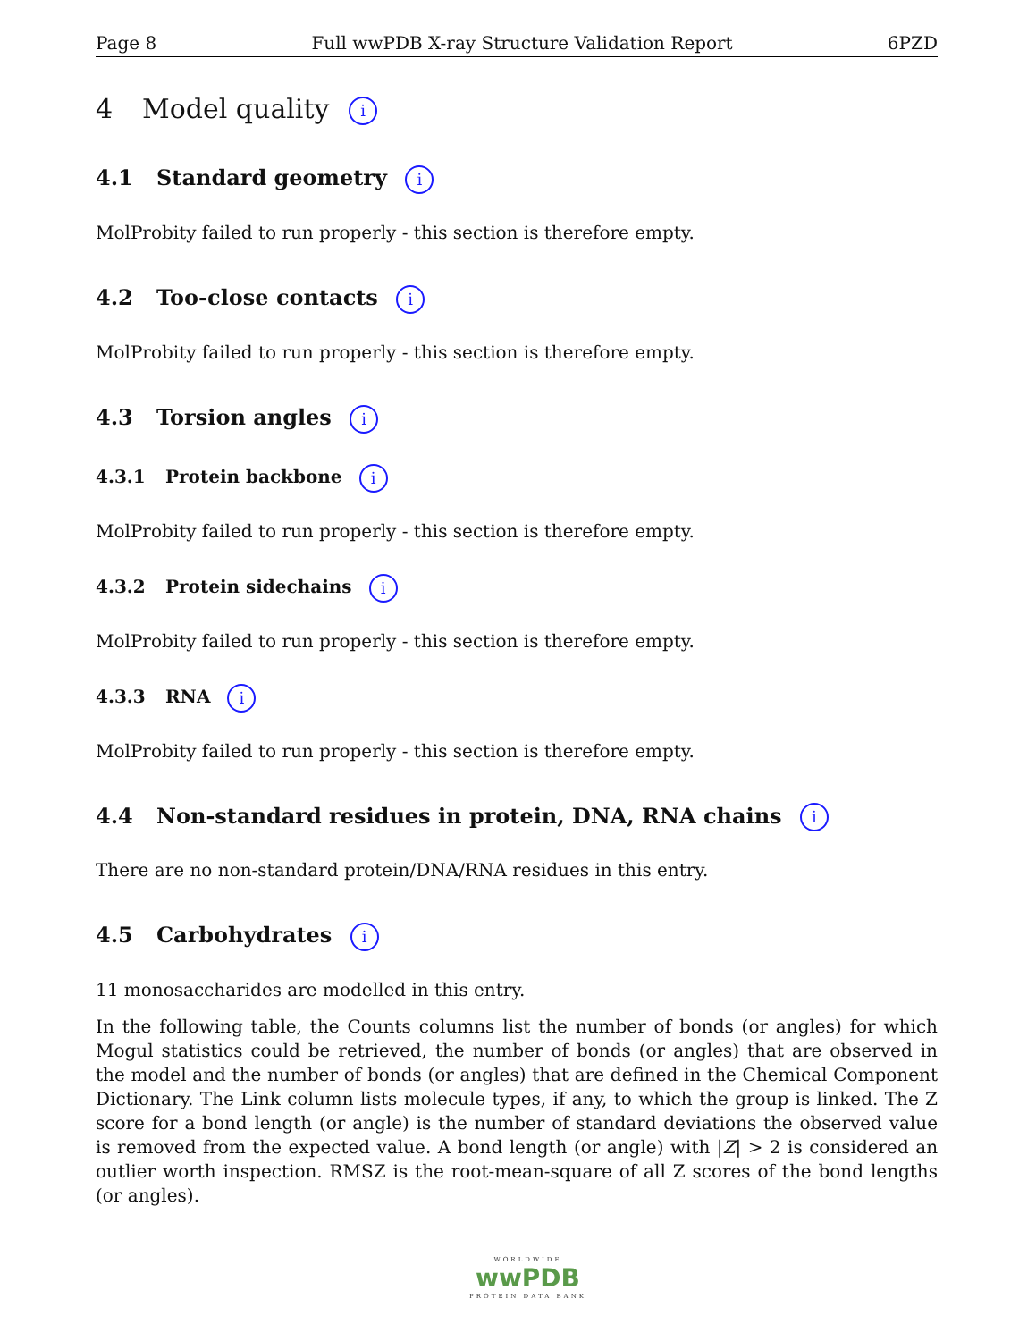Page 8 Full wwPDB X-ray Structure Validation Report 6PZD
4 Model quality i
4.1 Standard geometry i
MolProbity failed to run properly - this section is therefore empty.
4.2 Too-close contacts i
MolProbity failed to run properly - this section is therefore empty.
4.3 Torsion angles i
4.3.1 Protein backbone i
MolProbity failed to run properly - this section is therefore empty.
4.3.2 Protein sidechains i
MolProbity failed to run properly - this section is therefore empty.
4.3.3 RNA i
MolProbity failed to run properly - this section is therefore empty.
4.4 Non-standard residues in protein, DNA, RNA chains i
There are no non-standard protein/DNA/RNA residues in this entry.
4.5 Carbohydrates i
11 monosaccharides are modelled in this entry.
In the following table, the Counts columns list the number of bonds (or angles) for which Mogul statistics could be retrieved, the number of bonds (or angles) that are observed in the model and the number of bonds (or angles) that are defined in the Chemical Component Dictionary. The Link column lists molecule types, if any, to which the group is linked. The Z score for a bond length (or angle) is the number of standard deviations the observed value is removed from the expected value. A bond length (or angle) with |Z| > 2 is considered an outlier worth inspection. RMSZ is the root-mean-square of all Z scores of the bond lengths (or angles).
WORLDWIDE
wwPDB
PROTEIN DATA BANK